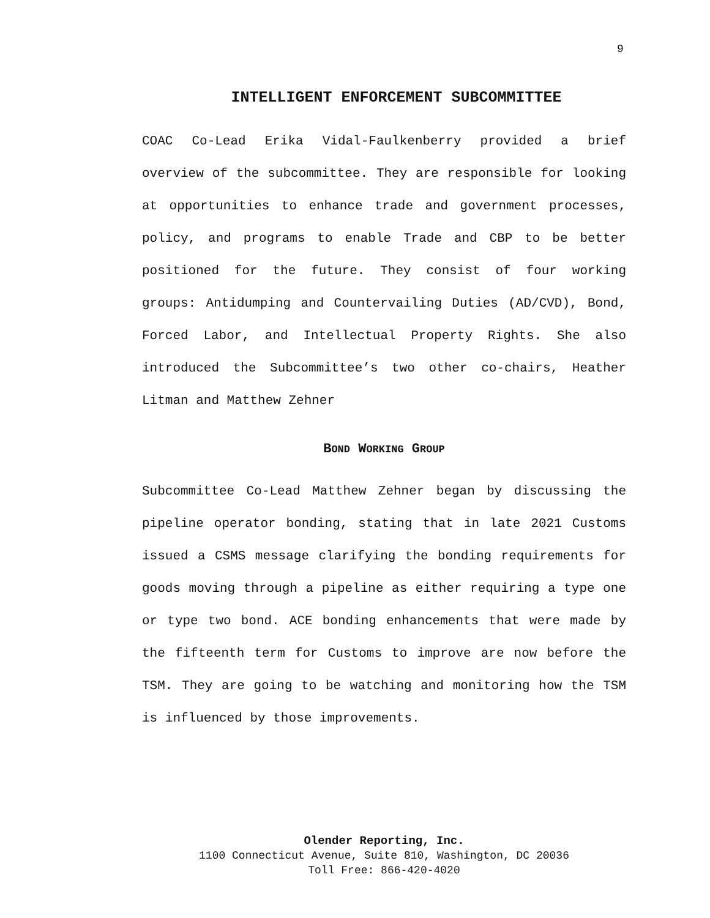9
INTELLIGENT ENFORCEMENT SUBCOMMITTEE
COAC Co-Lead Erika Vidal-Faulkenberry provided a brief overview of the subcommittee. They are responsible for looking at opportunities to enhance trade and government processes, policy, and programs to enable Trade and CBP to be better positioned for the future. They consist of four working groups: Antidumping and Countervailing Duties (AD/CVD), Bond, Forced Labor, and Intellectual Property Rights. She also introduced the Subcommittee’s two other co-chairs, Heather Litman and Matthew Zehner
BOND WORKING GROUP
Subcommittee Co-Lead Matthew Zehner began by discussing the pipeline operator bonding, stating that in late 2021 Customs issued a CSMS message clarifying the bonding requirements for goods moving through a pipeline as either requiring a type one or type two bond. ACE bonding enhancements that were made by the fifteenth term for Customs to improve are now before the TSM. They are going to be watching and monitoring how the TSM is influenced by those improvements.
Olender Reporting, Inc.
1100 Connecticut Avenue, Suite 810, Washington, DC 20036
Toll Free: 866-420-4020